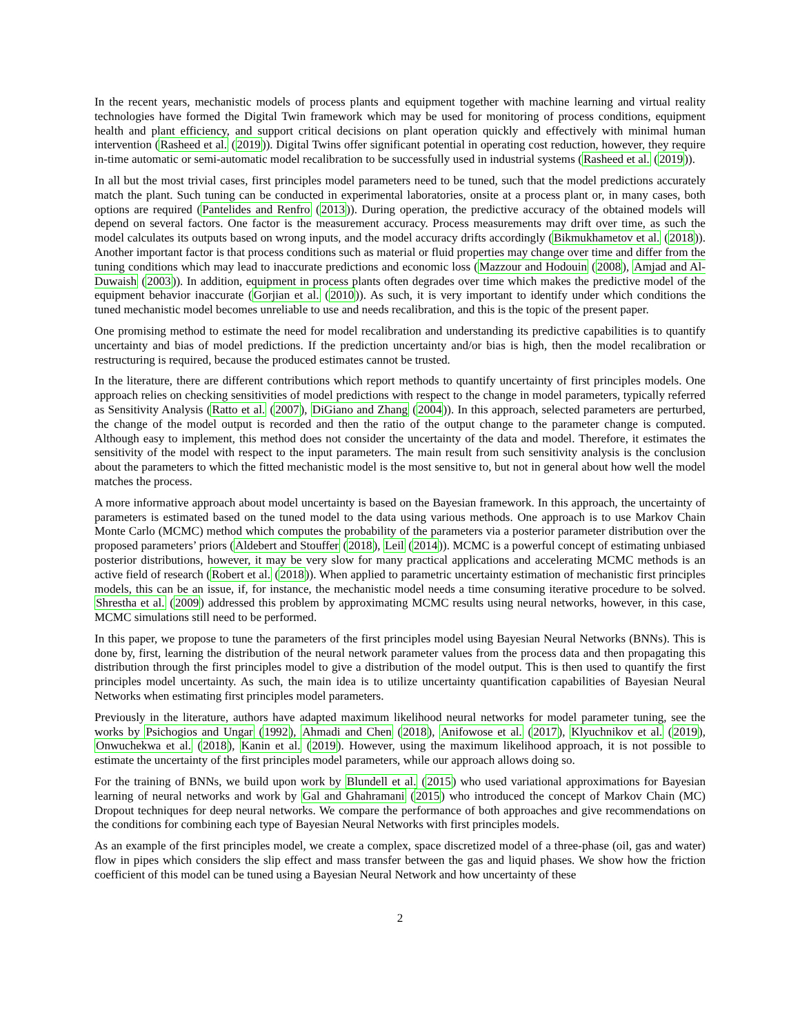In the recent years, mechanistic models of process plants and equipment together with machine learning and virtual reality technologies have formed the Digital Twin framework which may be used for monitoring of process conditions, equipment health and plant efficiency, and support critical decisions on plant operation quickly and effectively with minimal human intervention (Rasheed et al. (2019)). Digital Twins offer significant potential in operating cost reduction, however, they require in-time automatic or semi-automatic model recalibration to be successfully used in industrial systems (Rasheed et al. (2019)).
In all but the most trivial cases, first principles model parameters need to be tuned, such that the model predictions accurately match the plant. Such tuning can be conducted in experimental laboratories, onsite at a process plant or, in many cases, both options are required (Pantelides and Renfro (2013)). During operation, the predictive accuracy of the obtained models will depend on several factors. One factor is the measurement accuracy. Process measurements may drift over time, as such the model calculates its outputs based on wrong inputs, and the model accuracy drifts accordingly (Bikmukhametov et al. (2018)). Another important factor is that process conditions such as material or fluid properties may change over time and differ from the tuning conditions which may lead to inaccurate predictions and economic loss (Mazzour and Hodouin (2008), Amjad and Al-Duwaish (2003)). In addition, equipment in process plants often degrades over time which makes the predictive model of the equipment behavior inaccurate (Gorjian et al. (2010)). As such, it is very important to identify under which conditions the tuned mechanistic model becomes unreliable to use and needs recalibration, and this is the topic of the present paper.
One promising method to estimate the need for model recalibration and understanding its predictive capabilities is to quantify uncertainty and bias of model predictions. If the prediction uncertainty and/or bias is high, then the model recalibration or restructuring is required, because the produced estimates cannot be trusted.
In the literature, there are different contributions which report methods to quantify uncertainty of first principles models. One approach relies on checking sensitivities of model predictions with respect to the change in model parameters, typically referred as Sensitivity Analysis (Ratto et al. (2007), DiGiano and Zhang (2004)). In this approach, selected parameters are perturbed, the change of the model output is recorded and then the ratio of the output change to the parameter change is computed. Although easy to implement, this method does not consider the uncertainty of the data and model. Therefore, it estimates the sensitivity of the model with respect to the input parameters. The main result from such sensitivity analysis is the conclusion about the parameters to which the fitted mechanistic model is the most sensitive to, but not in general about how well the model matches the process.
A more informative approach about model uncertainty is based on the Bayesian framework. In this approach, the uncertainty of parameters is estimated based on the tuned model to the data using various methods. One approach is to use Markov Chain Monte Carlo (MCMC) method which computes the probability of the parameters via a posterior parameter distribution over the proposed parameters’ priors (Aldebert and Stouffer (2018), Leil (2014)). MCMC is a powerful concept of estimating unbiased posterior distributions, however, it may be very slow for many practical applications and accelerating MCMC methods is an active field of research (Robert et al. (2018)). When applied to parametric uncertainty estimation of mechanistic first principles models, this can be an issue, if, for instance, the mechanistic model needs a time consuming iterative procedure to be solved. Shrestha et al. (2009) addressed this problem by approximating MCMC results using neural networks, however, in this case, MCMC simulations still need to be performed.
In this paper, we propose to tune the parameters of the first principles model using Bayesian Neural Networks (BNNs). This is done by, first, learning the distribution of the neural network parameter values from the process data and then propagating this distribution through the first principles model to give a distribution of the model output. This is then used to quantify the first principles model uncertainty. As such, the main idea is to utilize uncertainty quantification capabilities of Bayesian Neural Networks when estimating first principles model parameters.
Previously in the literature, authors have adapted maximum likelihood neural networks for model parameter tuning, see the works by Psichogios and Ungar (1992), Ahmadi and Chen (2018), Anifowose et al. (2017), Klyuchnikov et al. (2019), Onwuchekwa et al. (2018), Kanin et al. (2019). However, using the maximum likelihood approach, it is not possible to estimate the uncertainty of the first principles model parameters, while our approach allows doing so.
For the training of BNNs, we build upon work by Blundell et al. (2015) who used variational approximations for Bayesian learning of neural networks and work by Gal and Ghahramani (2015) who introduced the concept of Markov Chain (MC) Dropout techniques for deep neural networks. We compare the performance of both approaches and give recommendations on the conditions for combining each type of Bayesian Neural Networks with first principles models.
As an example of the first principles model, we create a complex, space discretized model of a three-phase (oil, gas and water) flow in pipes which considers the slip effect and mass transfer between the gas and liquid phases. We show how the friction coefficient of this model can be tuned using a Bayesian Neural Network and how uncertainty of these
2